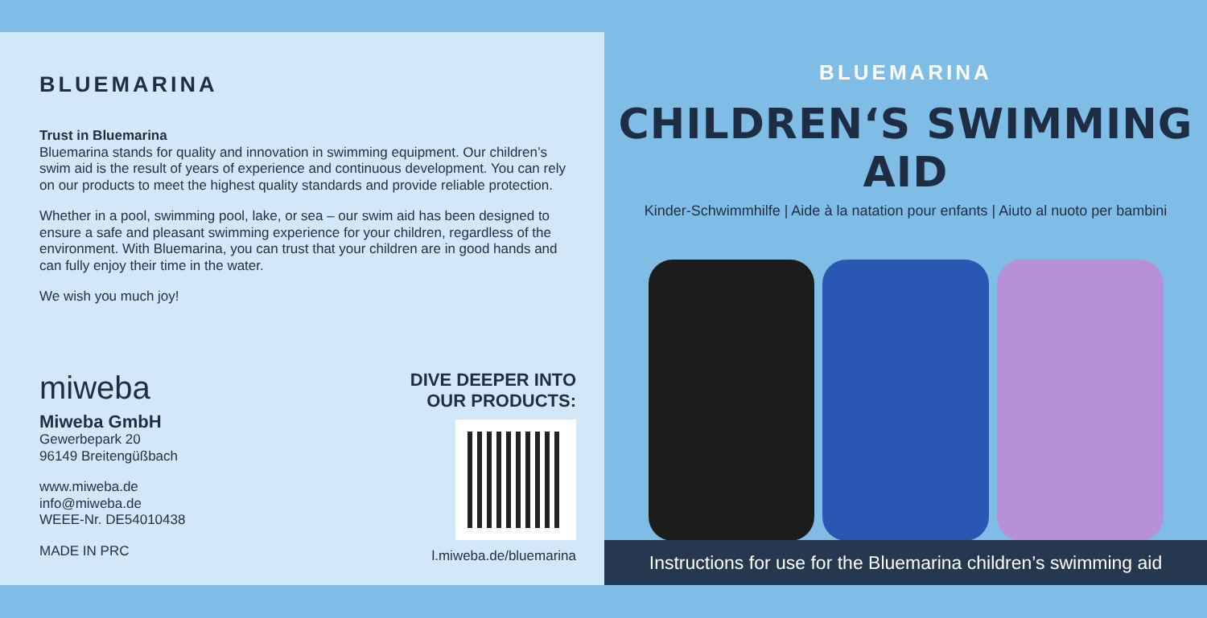BLUEMARINA
Trust in Bluemarina
Bluemarina stands for quality and innovation in swimming equipment. Our children’s swim aid is the result of years of experience and continuous development. You can rely on our products to meet the highest quality standards and provide reliable protection.
Whether in a pool, swimming pool, lake, or sea – our swim aid has been designed to ensure a safe and pleasant swimming experience for your children, regardless of the environment. With Bluemarina, you can trust that your children are in good hands and can fully enjoy their time in the water.
We wish you much joy!
miweba
Miweba GmbH
Gewerbepark 20
96149 Breitengüßbach
www.miweba.de
info@miweba.de
WEEE-Nr. DE54010438
MADE IN PRC
DIVE DEEPER INTO
OUR PRODUCTS:
l.miweba.de/bluemarina
BLUEMARINA
CHILDREN‘S SWIMMING AID
Kinder-Schwimmhilfe | Aide à la natation pour enfants | Aiuto al nuoto per bambini
Instructions for use for the Bluemarina children’s swimming aid